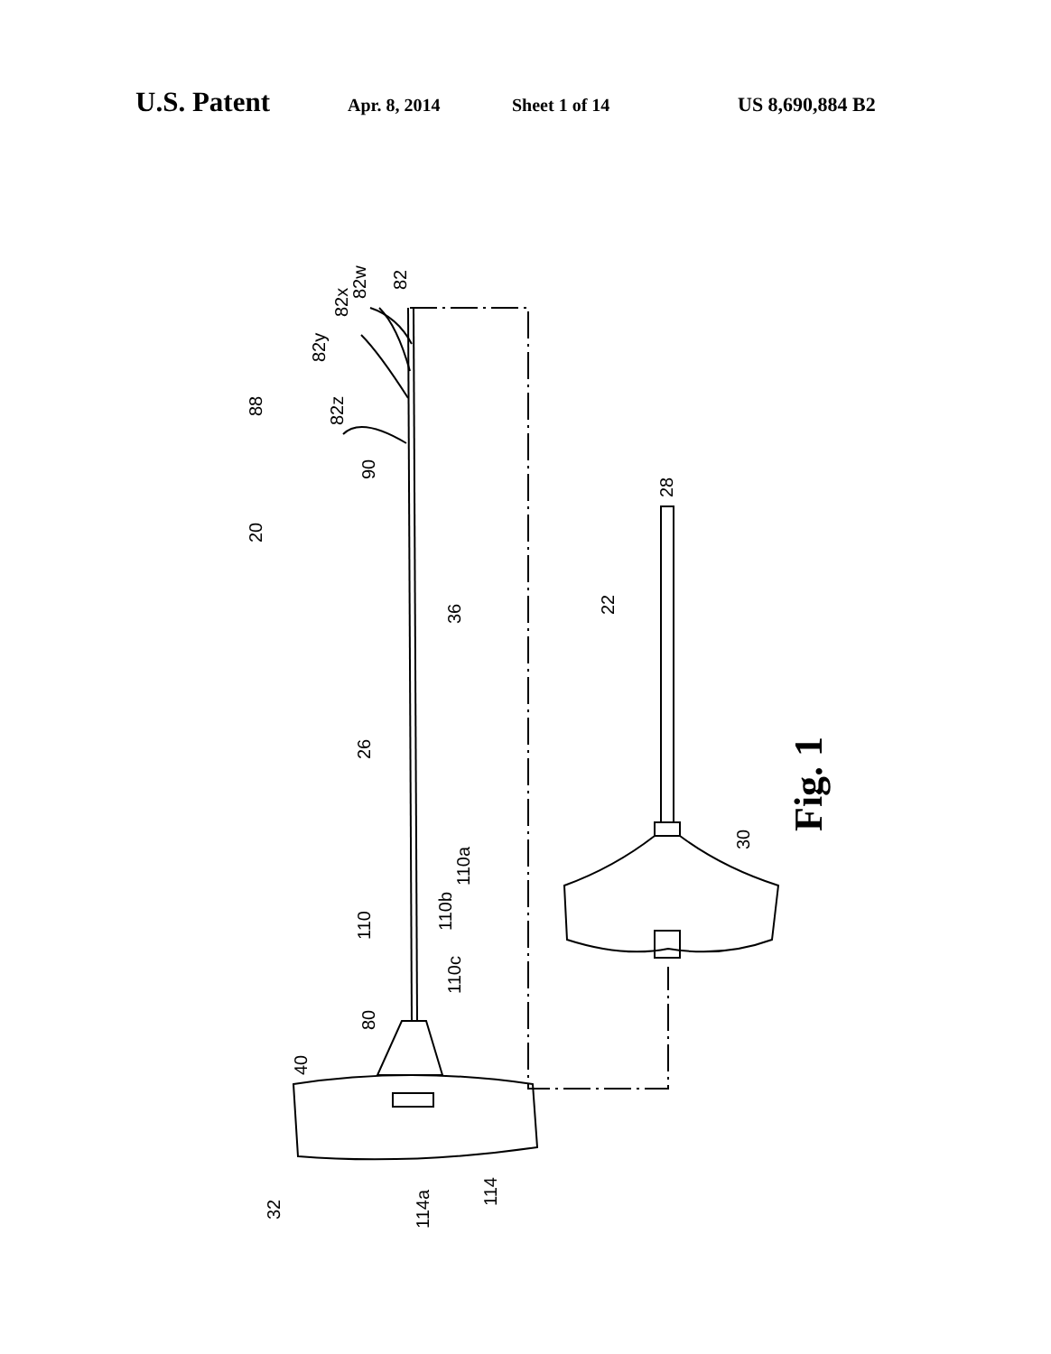U.S. Patent Apr. 8, 2014 Sheet 1 of 14 US 8,690,884 B2
20
88
90
82z
82y
82x
82w
82
36
26
110a
110b
110
110c
80
40
32
114a
114
28
22
30
Fig. 1